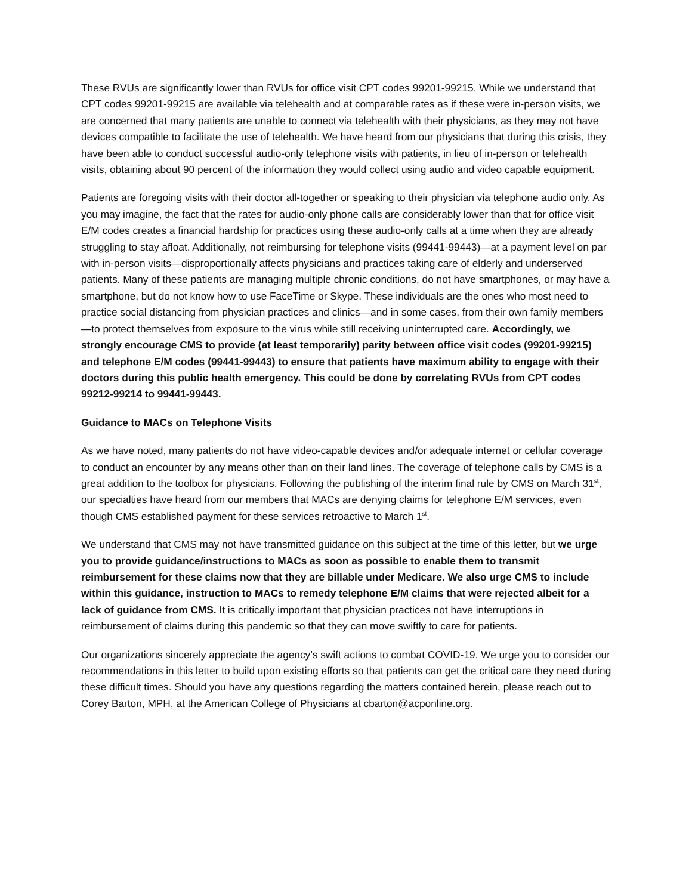These RVUs are significantly lower than RVUs for office visit CPT codes 99201-99215. While we understand that CPT codes 99201-99215 are available via telehealth and at comparable rates as if these were in-person visits, we are concerned that many patients are unable to connect via telehealth with their physicians, as they may not have devices compatible to facilitate the use of telehealth. We have heard from our physicians that during this crisis, they have been able to conduct successful audio-only telephone visits with patients, in lieu of in-person or telehealth visits, obtaining about 90 percent of the information they would collect using audio and video capable equipment.
Patients are foregoing visits with their doctor all-together or speaking to their physician via telephone audio only. As you may imagine, the fact that the rates for audio-only phone calls are considerably lower than that for office visit E/M codes creates a financial hardship for practices using these audio-only calls at a time when they are already struggling to stay afloat. Additionally, not reimbursing for telephone visits (99441-99443)—at a payment level on par with in-person visits—disproportionally affects physicians and practices taking care of elderly and underserved patients. Many of these patients are managing multiple chronic conditions, do not have smartphones, or may have a smartphone, but do not know how to use FaceTime or Skype. These individuals are the ones who most need to practice social distancing from physician practices and clinics—and in some cases, from their own family members—to protect themselves from exposure to the virus while still receiving uninterrupted care. Accordingly, we strongly encourage CMS to provide (at least temporarily) parity between office visit codes (99201-99215) and telephone E/M codes (99441-99443) to ensure that patients have maximum ability to engage with their doctors during this public health emergency. This could be done by correlating RVUs from CPT codes 99212-99214 to 99441-99443.
Guidance to MACs on Telephone Visits
As we have noted, many patients do not have video-capable devices and/or adequate internet or cellular coverage to conduct an encounter by any means other than on their land lines. The coverage of telephone calls by CMS is a great addition to the toolbox for physicians. Following the publishing of the interim final rule by CMS on March 31<sup>st</sup>, our specialties have heard from our members that MACs are denying claims for telephone E/M services, even though CMS established payment for these services retroactive to March 1<sup>st</sup>.
We understand that CMS may not have transmitted guidance on this subject at the time of this letter, but we urge you to provide guidance/instructions to MACs as soon as possible to enable them to transmit reimbursement for these claims now that they are billable under Medicare. We also urge CMS to include within this guidance, instruction to MACs to remedy telephone E/M claims that were rejected albeit for a lack of guidance from CMS. It is critically important that physician practices not have interruptions in reimbursement of claims during this pandemic so that they can move swiftly to care for patients.
Our organizations sincerely appreciate the agency’s swift actions to combat COVID-19. We urge you to consider our recommendations in this letter to build upon existing efforts so that patients can get the critical care they need during these difficult times. Should you have any questions regarding the matters contained herein, please reach out to Corey Barton, MPH, at the American College of Physicians at cbarton@acponline.org.